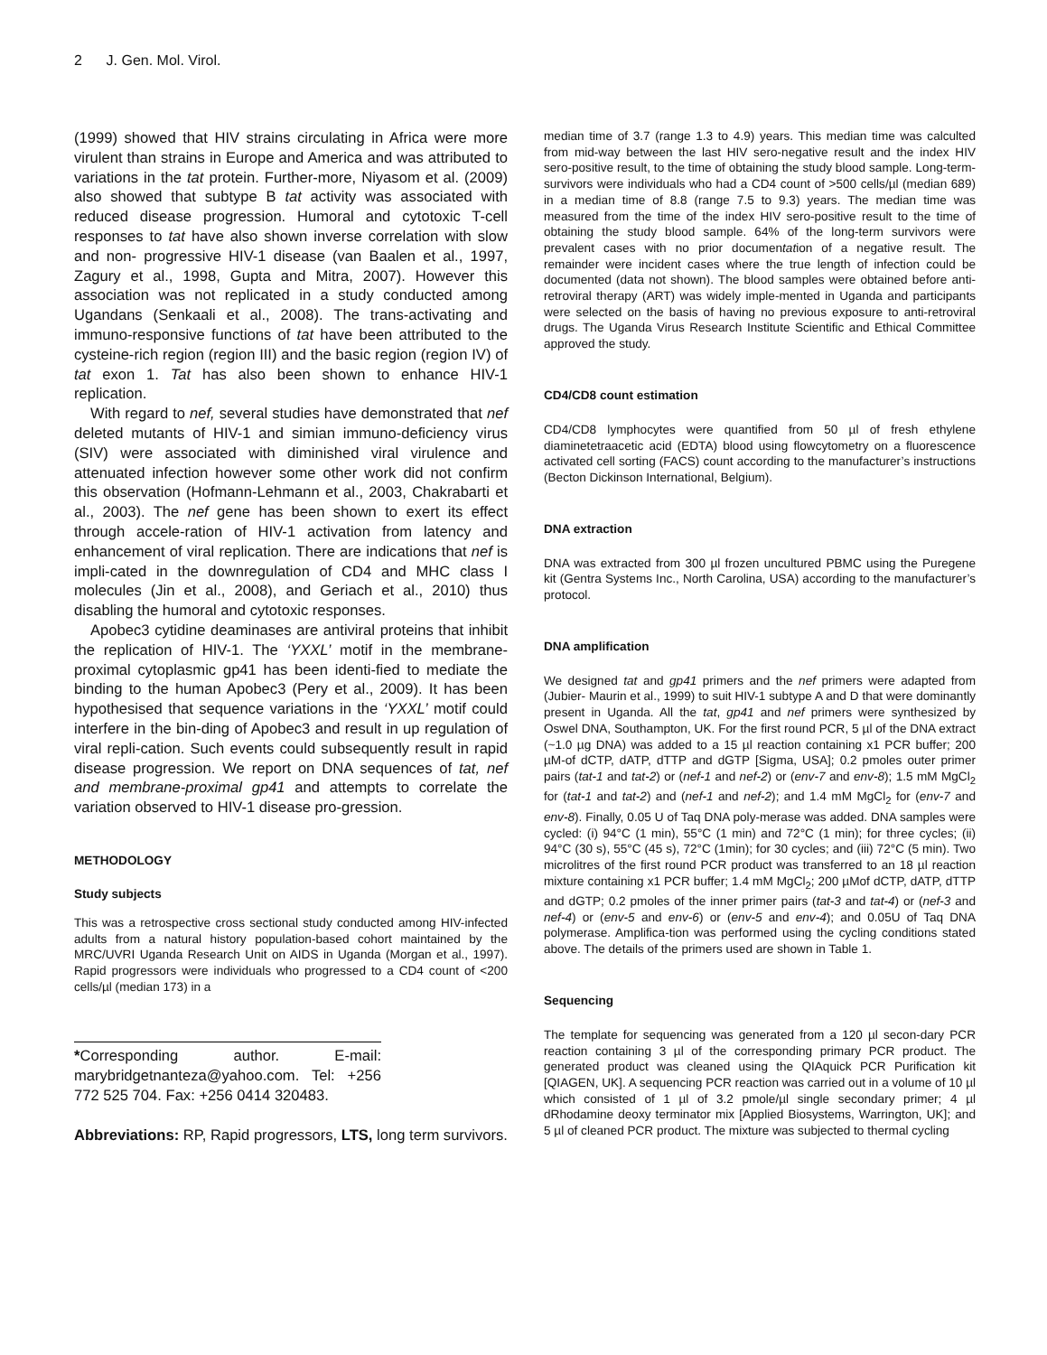2 J. Gen. Mol. Virol.
(1999) showed that HIV strains circulating in Africa were more virulent than strains in Europe and America and was attributed to variations in the tat protein. Further-more, Niyasom et al. (2009) also showed that subtype B tat activity was associated with reduced disease progression. Humoral and cytotoxic T-cell responses to tat have also shown inverse correlation with slow and non- progressive HIV-1 disease (van Baalen et al., 1997, Zagury et al., 1998, Gupta and Mitra, 2007). However this association was not replicated in a study conducted among Ugandans (Senkaali et al., 2008). The trans-activating and immuno-responsive functions of tat have been attributed to the cysteine-rich region (region III) and the basic region (region IV) of tat exon 1. Tat has also been shown to enhance HIV-1 replication.
With regard to nef, several studies have demonstrated that nef deleted mutants of HIV-1 and simian immuno-deficiency virus (SIV) were associated with diminished viral virulence and attenuated infection however some other work did not confirm this observation (Hofmann-Lehmann et al., 2003, Chakrabarti et al., 2003). The nef gene has been shown to exert its effect through accele-ration of HIV-1 activation from latency and enhancement of viral replication. There are indications that nef is impli-cated in the downregulation of CD4 and MHC class I molecules (Jin et al., 2008), and Geriach et al., 2010) thus disabling the humoral and cytotoxic responses.
Apobec3 cytidine deaminases are antiviral proteins that inhibit the replication of HIV-1. The ‘YXXL’ motif in the membrane-proximal cytoplasmic gp41 has been identi-fied to mediate the binding to the human Apobec3 (Pery et al., 2009). It has been hypothesised that sequence variations in the ‘YXXL’ motif could interfere in the bin-ding of Apobec3 and result in up regulation of viral repli-cation. Such events could subsequently result in rapid disease progression. We report on DNA sequences of tat, nef and membrane-proximal gp41 and attempts to correlate the variation observed to HIV-1 disease pro-gression.
METHODOLOGY
Study subjects
This was a retrospective cross sectional study conducted among HIV-infected adults from a natural history population-based cohort maintained by the MRC/UVRI Uganda Research Unit on AIDS in Uganda (Morgan et al., 1997). Rapid progressors were individuals who progressed to a CD4 count of <200 cells/µl (median 173) in a
*Corresponding author. E-mail: marybridgetnanteza@yahoo.com. Tel: +256 772 525 704. Fax: +256 0414 320483.
Abbreviations: RP, Rapid progressors, LTS, long term survivors.
median time of 3.7 (range 1.3 to 4.9) years. This median time was calculted from mid-way between the last HIV sero-negative result and the index HIV sero-positive result, to the time of obtaining the study blood sample. Long-term- survivors were individuals who had a CD4 count of >500 cells/µl (median 689) in a median time of 8.8 (range 7.5 to 9.3) years. The median time was measured from the time of the index HIV sero-positive result to the time of obtaining the study blood sample. 64% of the long-term survivors were prevalent cases with no prior documentation of a negative result. The remainder were incident cases where the true length of infection could be documented (data not shown). The blood samples were obtained before anti-retroviral therapy (ART) was widely imple-mented in Uganda and participants were selected on the basis of having no previous exposure to anti-retroviral drugs. The Uganda Virus Research Institute Scientific and Ethical Committee approved the study.
CD4/CD8 count estimation
CD4/CD8 lymphocytes were quantified from 50 µl of fresh ethylene diaminetetraacetic acid (EDTA) blood using flowcytometry on a fluorescence activated cell sorting (FACS) count according to the manufacturer’s instructions (Becton Dickinson International, Belgium).
DNA extraction
DNA was extracted from 300 µl frozen uncultured PBMC using the Puregene kit (Gentra Systems Inc., North Carolina, USA) according to the manufacturer’s protocol.
DNA amplification
We designed tat and gp41 primers and the nef primers were adapted from (Jubier- Maurin et al., 1999) to suit HIV-1 subtype A and D that were dominantly present in Uganda. All the tat, gp41 and nef primers were synthesized by Oswel DNA, Southampton, UK. For the first round PCR, 5 µl of the DNA extract (~1.0 µg DNA) was added to a 15 µl reaction containing x1 PCR buffer; 200 µM-of dCTP, dATP, dTTP and dGTP [Sigma, USA]; 0.2 pmoles outer primer pairs (tat-1 and tat-2) or (nef-1 and nef-2) or (env-7 and env-8); 1.5 mM MgCl<sub>2</sub> for (tat-1 and tat-2) and (nef-1 and nef-2); and 1.4 mM MgCl<sub>2</sub> for (env-7 and env-8). Finally, 0.05 U of Taq DNA poly-merase was added. DNA samples were cycled: (i) 94°C (1 min), 55°C (1 min) and 72°C (1 min); for three cycles; (ii) 94°C (30 s), 55°C (45 s), 72°C (1min); for 30 cycles; and (iii) 72°C (5 min). Two microlitres of the first round PCR product was transferred to an 18 µl reaction mixture containing x1 PCR buffer; 1.4 mM MgCl<sub>2</sub>; 200 µMof dCTP, dATP, dTTP and dGTP; 0.2 pmoles of the inner primer pairs (tat-3 and tat-4) or (nef-3 and nef-4) or (env-5 and env-6) or (env-5 and env-4); and 0.05U of Taq DNA polymerase. Amplifica-tion was performed using the cycling conditions stated above. The details of the primers used are shown in Table 1.
Sequencing
The template for sequencing was generated from a 120 µl secon-dary PCR reaction containing 3 µl of the corresponding primary PCR product. The generated product was cleaned using the QIAquick PCR Purification kit [QIAGEN, UK]. A sequencing PCR reaction was carried out in a volume of 10 µl which consisted of 1 µl of 3.2 pmole/µl single secondary primer; 4 µl dRhodamine deoxy terminator mix [Applied Biosystems, Warrington, UK]; and 5 µl of cleaned PCR product. The mixture was subjected to thermal cycling